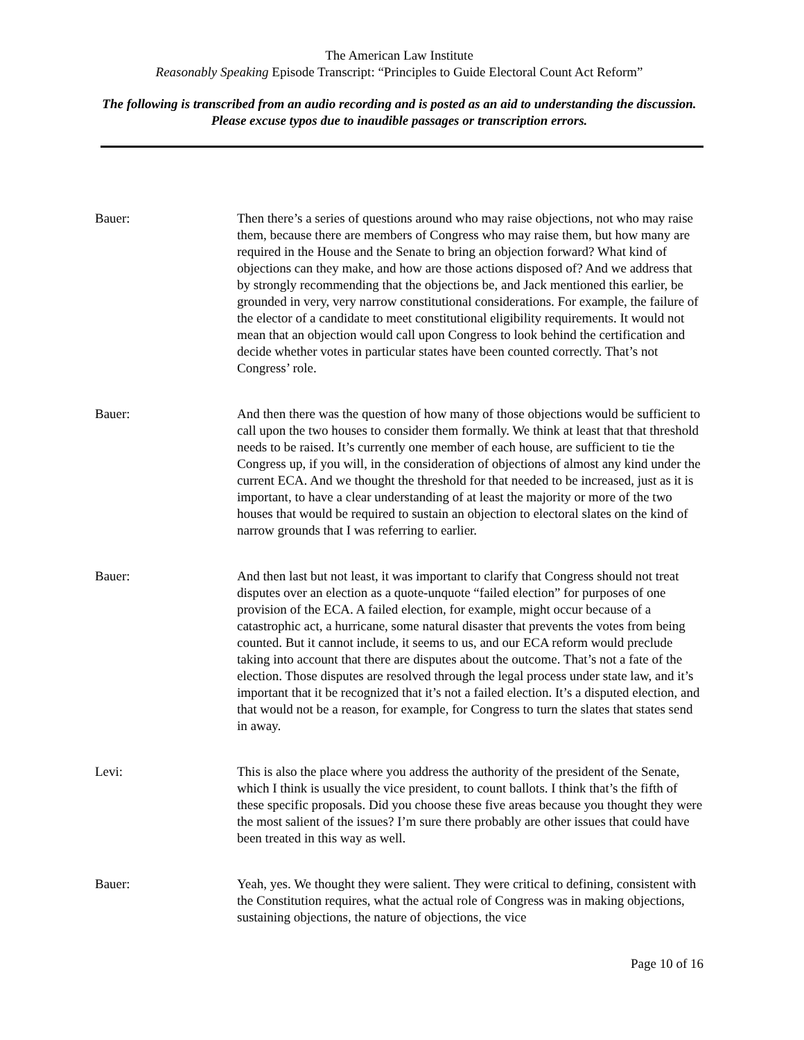The American Law Institute
Reasonably Speaking Episode Transcript: “Principles to Guide Electoral Count Act Reform”
The following is transcribed from an audio recording and is posted as an aid to understanding the discussion. Please excuse typos due to inaudible passages or transcription errors.
Bauer: Then there’s a series of questions around who may raise objections, not who may raise them, because there are members of Congress who may raise them, but how many are required in the House and the Senate to bring an objection forward? What kind of objections can they make, and how are those actions disposed of? And we address that by strongly recommending that the objections be, and Jack mentioned this earlier, be grounded in very, very narrow constitutional considerations. For example, the failure of the elector of a candidate to meet constitutional eligibility requirements. It would not mean that an objection would call upon Congress to look behind the certification and decide whether votes in particular states have been counted correctly. That’s not Congress’ role.
Bauer: And then there was the question of how many of those objections would be sufficient to call upon the two houses to consider them formally. We think at least that that threshold needs to be raised. It’s currently one member of each house, are sufficient to tie the Congress up, if you will, in the consideration of objections of almost any kind under the current ECA. And we thought the threshold for that needed to be increased, just as it is important, to have a clear understanding of at least the majority or more of the two houses that would be required to sustain an objection to electoral slates on the kind of narrow grounds that I was referring to earlier.
Bauer: And then last but not least, it was important to clarify that Congress should not treat disputes over an election as a quote-unquote “failed election” for purposes of one provision of the ECA. A failed election, for example, might occur because of a catastrophic act, a hurricane, some natural disaster that prevents the votes from being counted. But it cannot include, it seems to us, and our ECA reform would preclude taking into account that there are disputes about the outcome. That’s not a fate of the election. Those disputes are resolved through the legal process under state law, and it’s important that it be recognized that it’s not a failed election. It’s a disputed election, and that would not be a reason, for example, for Congress to turn the slates that states send in away.
Levi: This is also the place where you address the authority of the president of the Senate, which I think is usually the vice president, to count ballots. I think that’s the fifth of these specific proposals. Did you choose these five areas because you thought they were the most salient of the issues? I’m sure there probably are other issues that could have been treated in this way as well.
Bauer: Yeah, yes. We thought they were salient. They were critical to defining, consistent with the Constitution requires, what the actual role of Congress was in making objections, sustaining objections, the nature of objections, the vice
Page 10 of 16